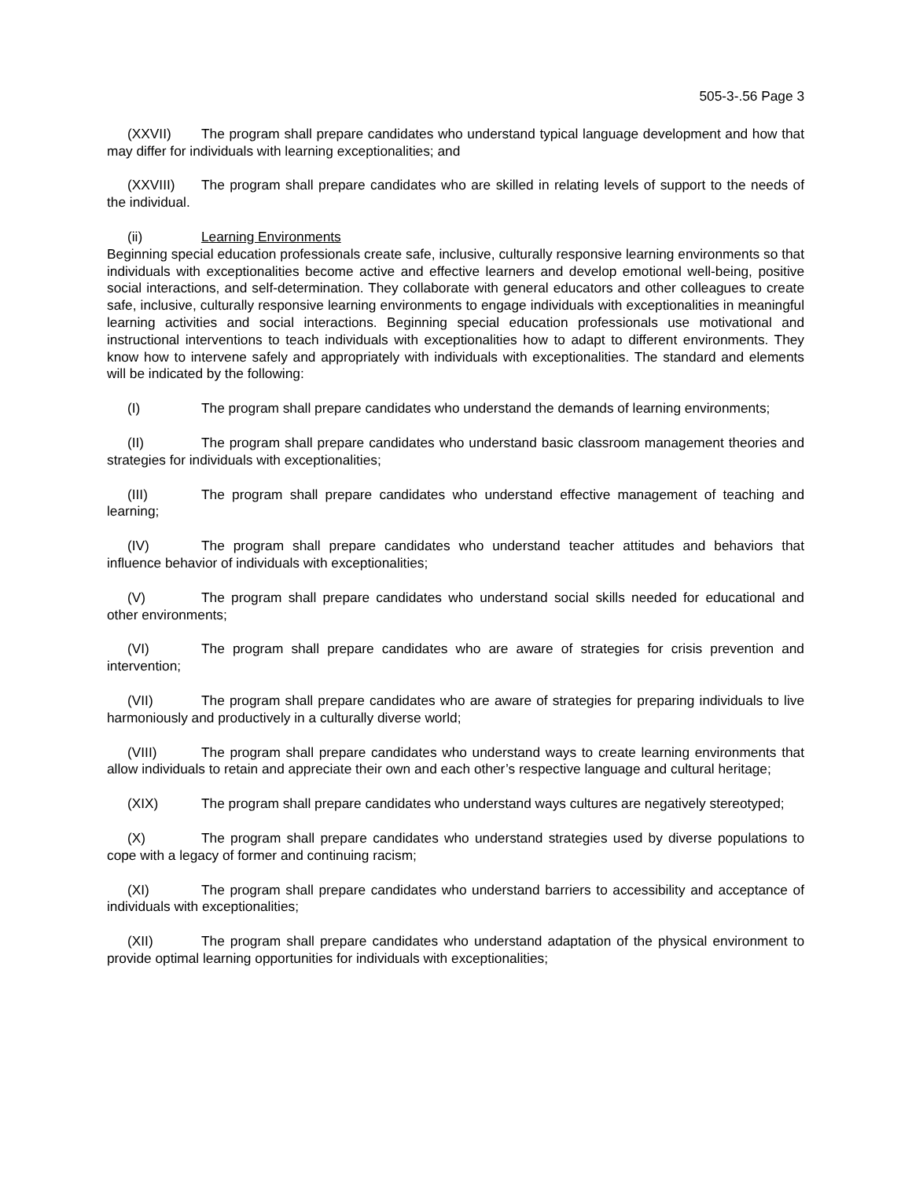505-3-.56 Page 3
(XXVII) The program shall prepare candidates who understand typical language development and how that may differ for individuals with learning exceptionalities; and
(XXVIII) The program shall prepare candidates who are skilled in relating levels of support to the needs of the individual.
(ii) Learning Environments
Beginning special education professionals create safe, inclusive, culturally responsive learning environments so that individuals with exceptionalities become active and effective learners and develop emotional well-being, positive social interactions, and self-determination. They collaborate with general educators and other colleagues to create safe, inclusive, culturally responsive learning environments to engage individuals with exceptionalities in meaningful learning activities and social interactions. Beginning special education professionals use motivational and instructional interventions to teach individuals with exceptionalities how to adapt to different environments. They know how to intervene safely and appropriately with individuals with exceptionalities. The standard and elements will be indicated by the following:
(I) The program shall prepare candidates who understand the demands of learning environments;
(II) The program shall prepare candidates who understand basic classroom management theories and strategies for individuals with exceptionalities;
(III) The program shall prepare candidates who understand effective management of teaching and learning;
(IV) The program shall prepare candidates who understand teacher attitudes and behaviors that influence behavior of individuals with exceptionalities;
(V) The program shall prepare candidates who understand social skills needed for educational and other environments;
(VI) The program shall prepare candidates who are aware of strategies for crisis prevention and intervention;
(VII) The program shall prepare candidates who are aware of strategies for preparing individuals to live harmoniously and productively in a culturally diverse world;
(VIII) The program shall prepare candidates who understand ways to create learning environments that allow individuals to retain and appreciate their own and each other’s respective language and cultural heritage;
(XIX) The program shall prepare candidates who understand ways cultures are negatively stereotyped;
(X) The program shall prepare candidates who understand strategies used by diverse populations to cope with a legacy of former and continuing racism;
(XI) The program shall prepare candidates who understand barriers to accessibility and acceptance of individuals with exceptionalities;
(XII) The program shall prepare candidates who understand adaptation of the physical environment to provide optimal learning opportunities for individuals with exceptionalities;